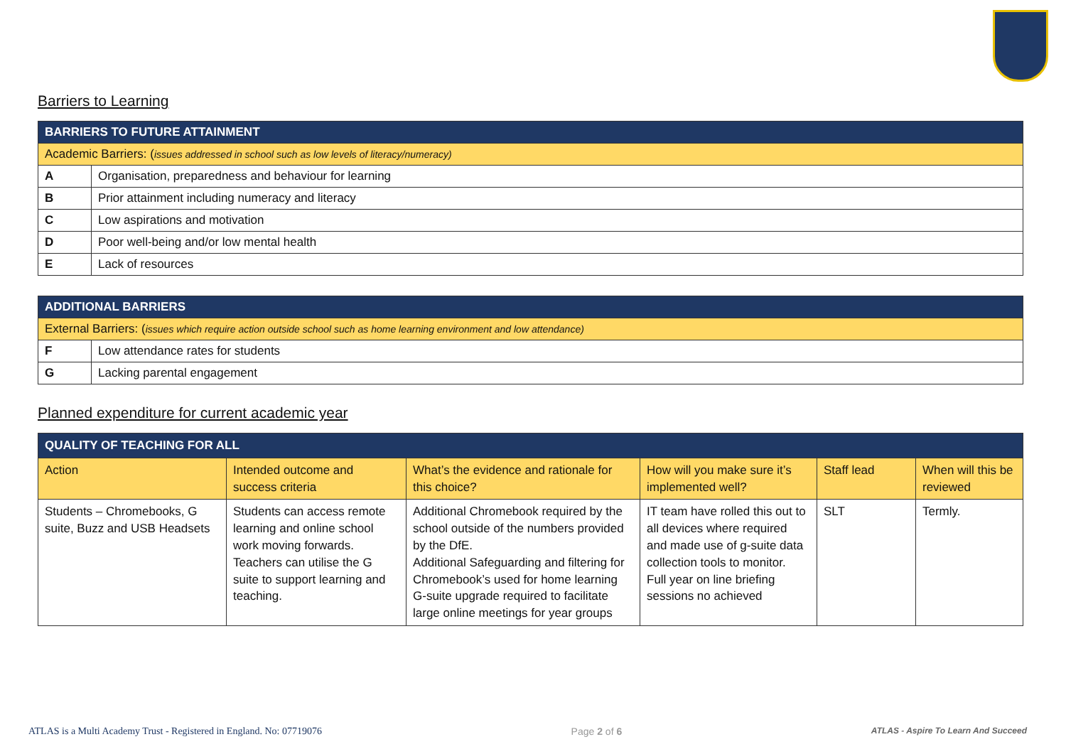Barriers to Learning
| BARRIERS TO FUTURE ATTAINMENT | |
| Academic Barriers: ( issues addressed in school such as low levels of literacy/numeracy) | |
| A | Organisation, preparedness and behaviour for learning |
| B | Prior attainment including numeracy and literacy |
| C | Low aspirations and motivation |
| D | Poor well-being and/or low mental health |
| E | Lack of resources |
| ADDITIONAL BARRIERS | |
| External Barriers: ( issues which require action outside school such as home learning environment and low attendance) | |
| F | Low attendance rates for students |
| G | Lacking parental engagement |
Planned expenditure for current academic year
| QUALITY OF TEACHING FOR ALL | | | | | |
| Action | Intended outcome and success criteria | What’s the evidence and rationale for this choice? | How will you make sure it’s implemented well? | Staff lead | When will this be reviewed |
| Students – Chromebooks, G suite, Buzz and USB Headsets | Students can access remote learning and online school work moving forwards. Teachers can utilise the G suite to support learning and teaching. | Additional Chromebook required by the school outside of the numbers provided by the DfE. Additional Safeguarding and filtering for Chromebook’s used for home learning G-suite upgrade required to facilitate large online meetings for year groups | IT team have rolled this out to all devices where required and made use of g-suite data collection tools to monitor. Full year on line briefing sessions no achieved | SLT | Termly. |
ATLAS is a Multi Academy Trust - Registered in England. No: 07719076 Page 2 of 6 ATLAS - Aspire To Learn And Succeed